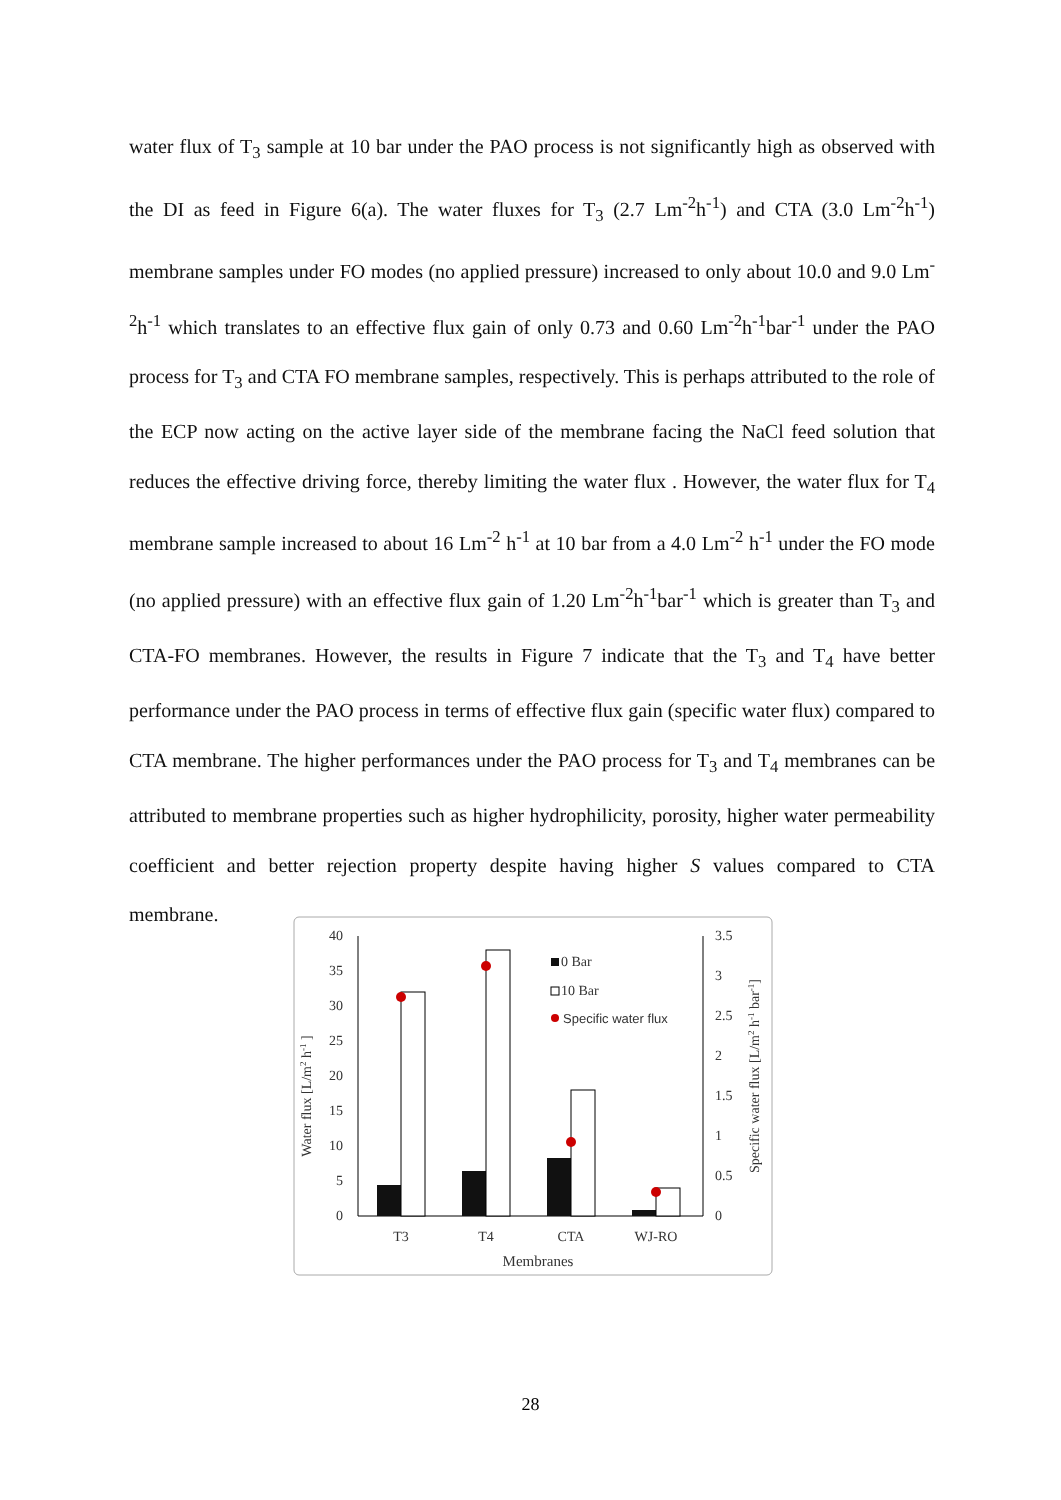water flux of T<sub>3</sub> sample at 10 bar under the PAO process is not significantly high as observed with the DI as feed in Figure 6(a). The water fluxes for T<sub>3</sub> (2.7 Lm<sup>-2</sup>h<sup>-1</sup>) and CTA (3.0 Lm<sup>-2</sup>h<sup>-1</sup>) membrane samples under FO modes (no applied pressure) increased to only about 10.0 and 9.0 Lm<sup>-2</sup>h<sup>-1</sup> which translates to an effective flux gain of only 0.73 and 0.60 Lm<sup>-2</sup>h<sup>-1</sup>bar<sup>-1</sup> under the PAO process for T<sub>3</sub> and CTA FO membrane samples, respectively. This is perhaps attributed to the role of the ECP now acting on the active layer side of the membrane facing the NaCl feed solution that reduces the effective driving force, thereby limiting the water flux . However, the water flux for T<sub>4</sub> membrane sample increased to about 16 Lm<sup>-2</sup> h<sup>-1</sup> at 10 bar from a 4.0 Lm<sup>-2</sup> h<sup>-1</sup> under the FO mode (no applied pressure) with an effective flux gain of 1.20 Lm<sup>-2</sup>h<sup>-1</sup>bar<sup>-1</sup> which is greater than T<sub>3</sub> and CTA-FO membranes. However, the results in Figure 7 indicate that the T<sub>3</sub> and T<sub>4</sub> have better performance under the PAO process in terms of effective flux gain (specific water flux) compared to CTA membrane. The higher performances under the PAO process for T<sub>3</sub> and T<sub>4</sub> membranes can be attributed to membrane properties such as higher hydrophilicity, porosity, higher water permeability coefficient and better rejection property despite having higher S values compared to CTA membrane.
40
35
30
25
20
15
10
5
0
3.5
3
2.5
2
1.5
1
0.5
0
T3
T4
CTA
WJ-RO
Membranes
0 Bar
10 Bar
Specific water flux
Water flux [L/m2 h-1 ]
Specific water flux [L/m2 h-1 bar-1]
28